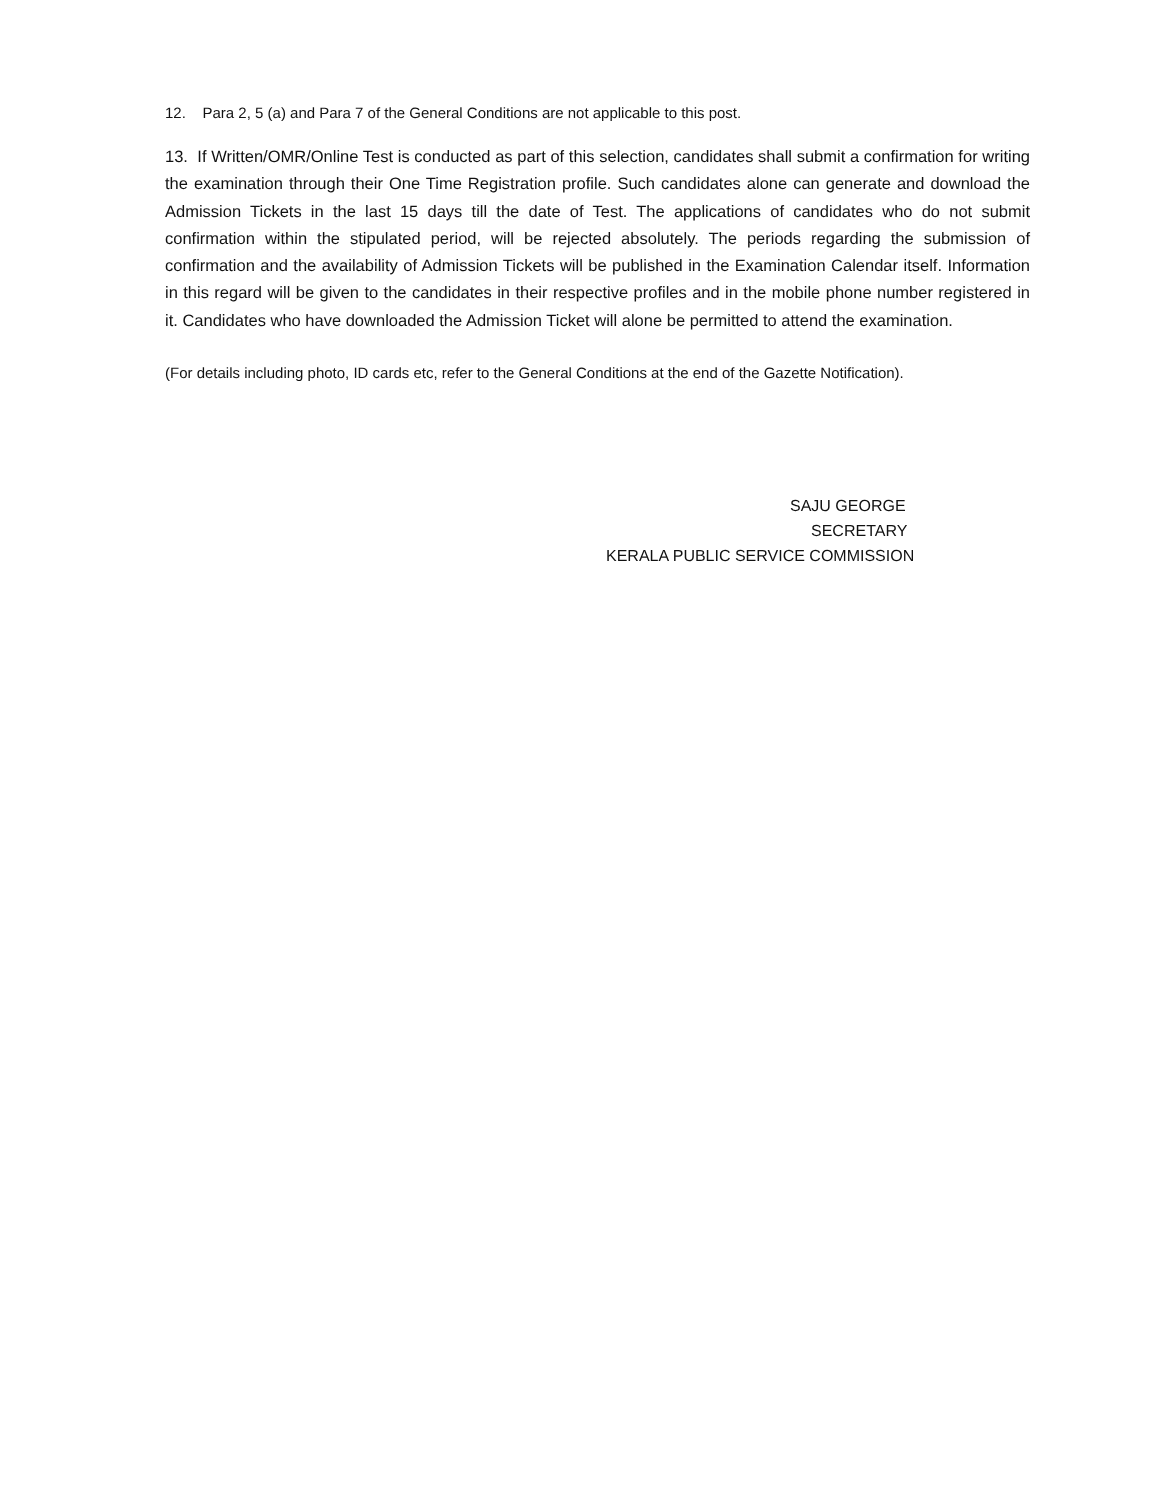12. Para 2, 5 (a) and Para 7 of the General Conditions are not applicable to this post.
13. If Written/OMR/Online Test is conducted as part of this selection, candidates shall submit a confirmation for writing the examination through their One Time Registration profile. Such candidates alone can generate and download the Admission Tickets in the last 15 days till the date of Test. The applications of candidates who do not submit confirmation within the stipulated period, will be rejected absolutely. The periods regarding the submission of confirmation and the availability of Admission Tickets will be published in the Examination Calendar itself. Information in this regard will be given to the candidates in their respective profiles and in the mobile phone number registered in it. Candidates who have downloaded the Admission Ticket will alone be permitted to attend the examination.
(For details including photo, ID cards etc, refer to the General Conditions at the end of the Gazette Notification).
SAJU GEORGE
SECRETARY
KERALA PUBLIC SERVICE COMMISSION